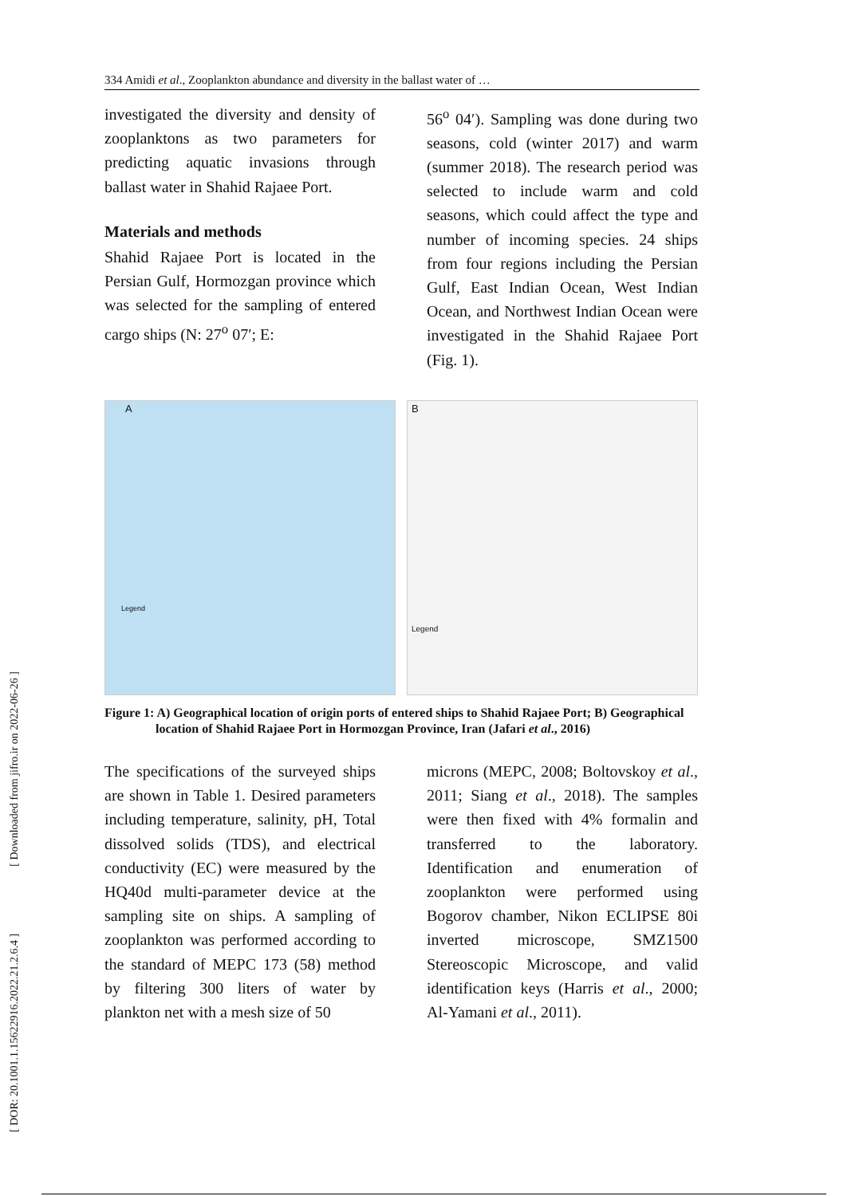334 Amidi et al., Zooplankton abundance and diversity in the ballast water of …
[ DOR: 20.1001.1.15622916.2022.21.2.6.4 ] [ Downloaded from jifro.ir on 2022-06-26 ]
investigated the diversity and density of zooplanktons as two parameters for predicting aquatic invasions through ballast water in Shahid Rajaee Port.
Materials and methods
Shahid Rajaee Port is located in the Persian Gulf, Hormozgan province which was selected for the sampling of entered cargo ships (N: 27<sup>o</sup> 07′; E:
56<sup>o</sup> 04′). Sampling was done during two seasons, cold (winter 2017) and warm (summer 2018). The research period was selected to include warm and cold seasons, which could affect the type and number of incoming species. 24 ships from four regions including the Persian Gulf, East Indian Ocean, West Indian Ocean, and Northwest Indian Ocean were investigated in the Shahid Rajaee Port (Fig. 1).
A
Legend
B
Legend
Figure 1: A) Geographical location of origin ports of entered ships to Shahid Rajaee Port; B) Geographical location of Shahid Rajaee Port in Hormozgan Province, Iran (Jafari et al., 2016)
The specifications of the surveyed ships are shown in Table 1. Desired parameters including temperature, salinity, pH, Total dissolved solids (TDS), and electrical conductivity (EC) were measured by the HQ40d multi-parameter device at the sampling site on ships. A sampling of zooplankton was performed according to the standard of MEPC 173 (58) method by filtering 300 liters of water by plankton net with a mesh size of 50
microns (MEPC, 2008; Boltovskoy et al., 2011; Siang et al., 2018). The samples were then fixed with 4% formalin and transferred to the laboratory. Identification and enumeration of zooplankton were performed using Bogorov chamber, Nikon ECLIPSE 80i inverted microscope, SMZ1500 Stereoscopic Microscope, and valid identification keys (Harris et al., 2000; Al-Yamani et al., 2011).